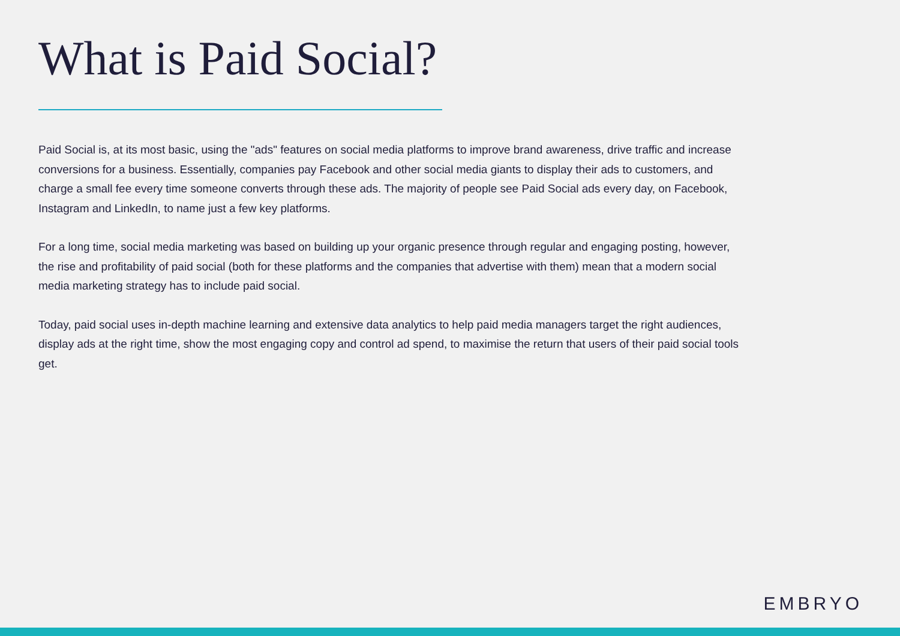What is Paid Social?
Paid Social is, at its most basic, using the "ads" features on social media platforms to improve brand awareness, drive traffic and increase conversions for a business. Essentially, companies pay Facebook and other social media giants to display their ads to customers, and charge a small fee every time someone converts through these ads. The majority of people see Paid Social ads every day, on Facebook, Instagram and LinkedIn, to name just a few key platforms.
For a long time, social media marketing was based on building up your organic presence through regular and engaging posting, however, the rise and profitability of paid social (both for these platforms and the companies that advertise with them) mean that a modern social media marketing strategy has to include paid social.
Today, paid social uses in-depth machine learning and extensive data analytics to help paid media managers target the right audiences, display ads at the right time, show the most engaging copy and control ad spend, to maximise the return that users of their paid social tools get.
EMBRYO